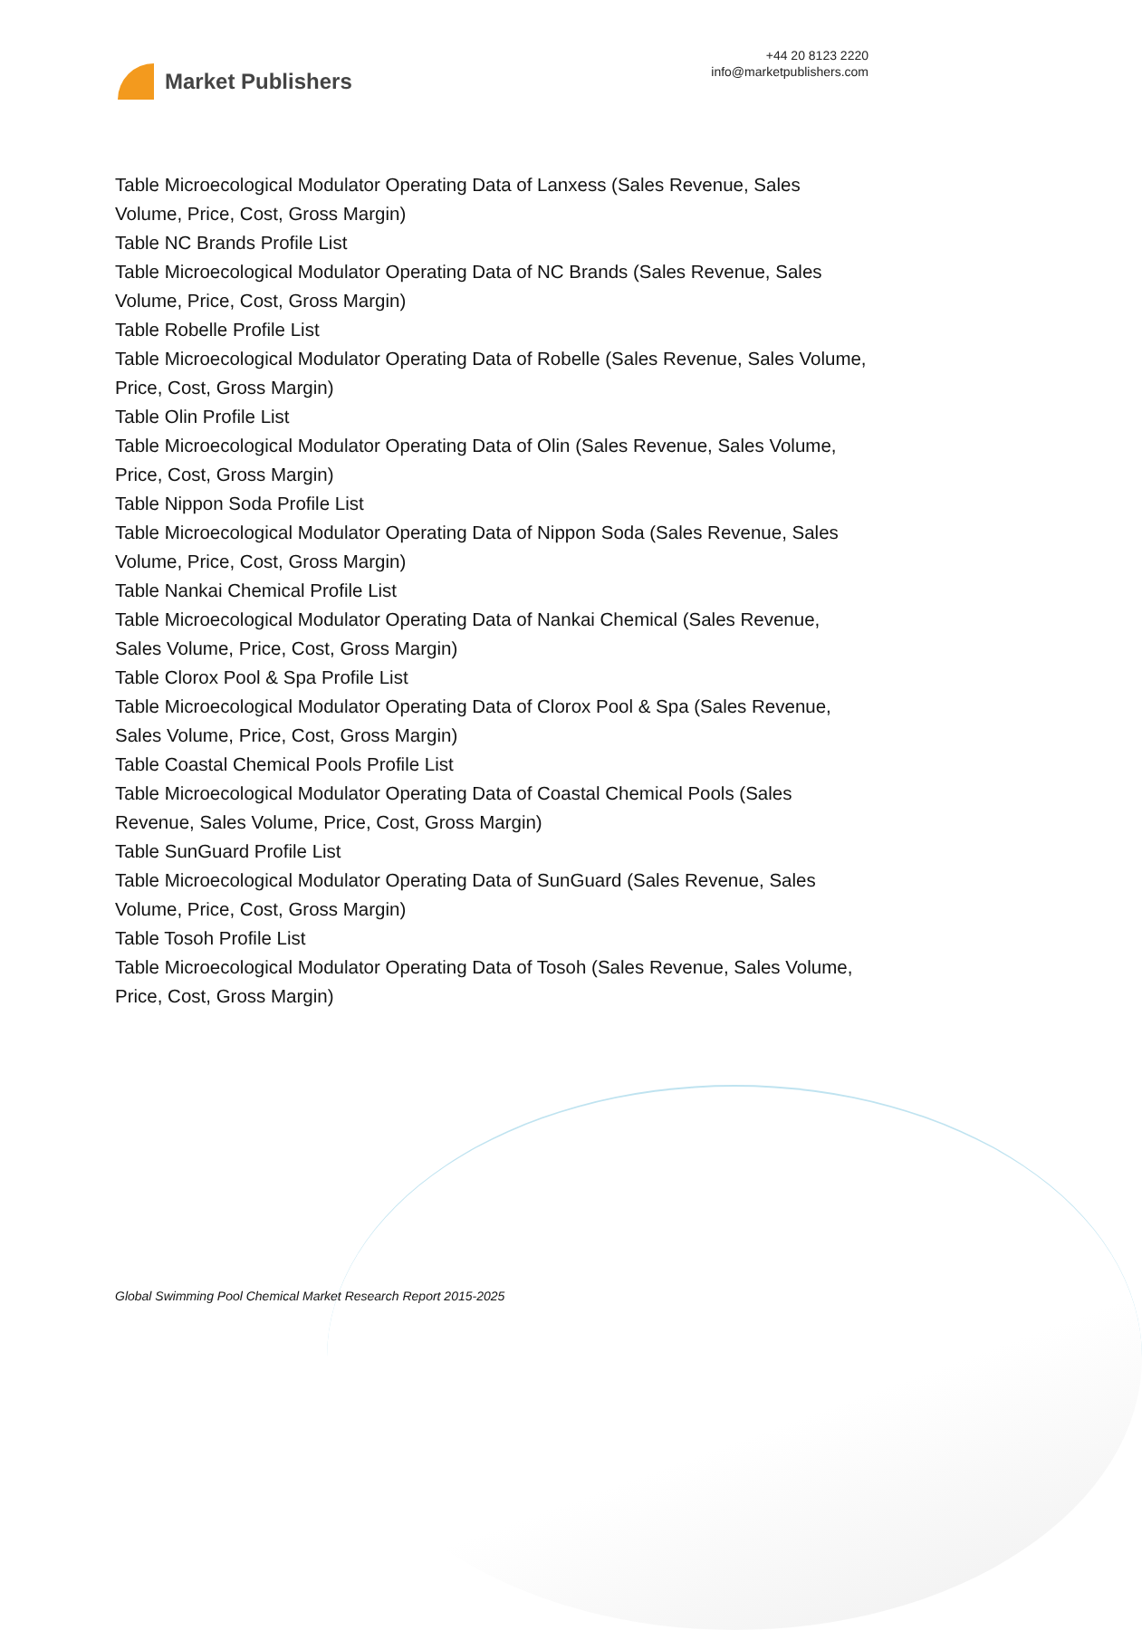Market Publishers
+44 20 8123 2220
info@marketpublishers.com
Table Microecological Modulator Operating Data of Lanxess (Sales Revenue, Sales Volume, Price, Cost, Gross Margin)
Table NC Brands Profile List
Table Microecological Modulator Operating Data of NC Brands (Sales Revenue, Sales Volume, Price, Cost, Gross Margin)
Table Robelle Profile List
Table Microecological Modulator Operating Data of Robelle (Sales Revenue, Sales Volume, Price, Cost, Gross Margin)
Table Olin Profile List
Table Microecological Modulator Operating Data of Olin (Sales Revenue, Sales Volume, Price, Cost, Gross Margin)
Table Nippon Soda Profile List
Table Microecological Modulator Operating Data of Nippon Soda (Sales Revenue, Sales Volume, Price, Cost, Gross Margin)
Table Nankai Chemical Profile List
Table Microecological Modulator Operating Data of Nankai Chemical (Sales Revenue, Sales Volume, Price, Cost, Gross Margin)
Table Clorox Pool & Spa Profile List
Table Microecological Modulator Operating Data of Clorox Pool & Spa (Sales Revenue, Sales Volume, Price, Cost, Gross Margin)
Table Coastal Chemical Pools Profile List
Table Microecological Modulator Operating Data of Coastal Chemical Pools (Sales Revenue, Sales Volume, Price, Cost, Gross Margin)
Table SunGuard Profile List
Table Microecological Modulator Operating Data of SunGuard (Sales Revenue, Sales Volume, Price, Cost, Gross Margin)
Table Tosoh Profile List
Table Microecological Modulator Operating Data of Tosoh (Sales Revenue, Sales Volume, Price, Cost, Gross Margin)
Global Swimming Pool Chemical Market Research Report 2015-2025